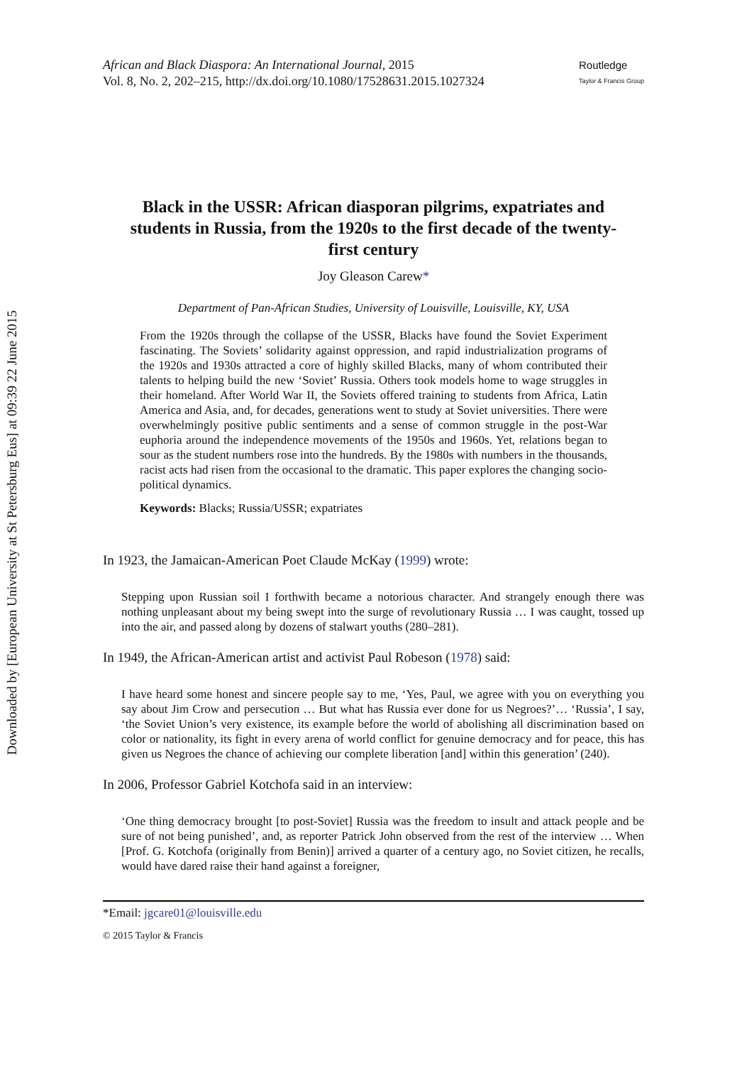Downloaded by [European University at St Petersburg Eus] at 09:39 22 June 2015
African and Black Diaspora: An International Journal, 2015
Vol. 8, No. 2, 202–215, http://dx.doi.org/10.1080/17528631.2015.1027324
Routledge
Taylor & Francis Group
Black in the USSR: African diasporan pilgrims, expatriates and students in Russia, from the 1920s to the first decade of the twenty-first century
Joy Gleason Carew*
Department of Pan-African Studies, University of Louisville, Louisville, KY, USA
From the 1920s through the collapse of the USSR, Blacks have found the Soviet Experiment fascinating. The Soviets’ solidarity against oppression, and rapid industrialization programs of the 1920s and 1930s attracted a core of highly skilled Blacks, many of whom contributed their talents to helping build the new ‘Soviet’ Russia. Others took models home to wage struggles in their homeland. After World War II, the Soviets offered training to students from Africa, Latin America and Asia, and, for decades, generations went to study at Soviet universities. There were overwhelmingly positive public sentiments and a sense of common struggle in the post-War euphoria around the independence movements of the 1950s and 1960s. Yet, relations began to sour as the student numbers rose into the hundreds. By the 1980s with numbers in the thousands, racist acts had risen from the occasional to the dramatic. This paper explores the changing socio-political dynamics.
Keywords: Blacks; Russia/USSR; expatriates
In 1923, the Jamaican-American Poet Claude McKay (1999) wrote:
Stepping upon Russian soil I forthwith became a notorious character. And strangely enough there was nothing unpleasant about my being swept into the surge of revolutionary Russia … I was caught, tossed up into the air, and passed along by dozens of stalwart youths (280–281).
In 1949, the African-American artist and activist Paul Robeson (1978) said:
I have heard some honest and sincere people say to me, ‘Yes, Paul, we agree with you on everything you say about Jim Crow and persecution … But what has Russia ever done for us Negroes?’… ‘Russia’, I say, ‘the Soviet Union’s very existence, its example before the world of abolishing all discrimination based on color or nationality, its fight in every arena of world conflict for genuine democracy and for peace, this has given us Negroes the chance of achieving our complete liberation [and] within this generation’ (240).
In 2006, Professor Gabriel Kotchofa said in an interview:
‘One thing democracy brought [to post-Soviet] Russia was the freedom to insult and attack people and be sure of not being punished’, and, as reporter Patrick John observed from the rest of the interview … When [Prof. G. Kotchofa (originally from Benin)] arrived a quarter of a century ago, no Soviet citizen, he recalls, would have dared raise their hand against a foreigner,
*Email: jgcare01@louisville.edu
© 2015 Taylor & Francis